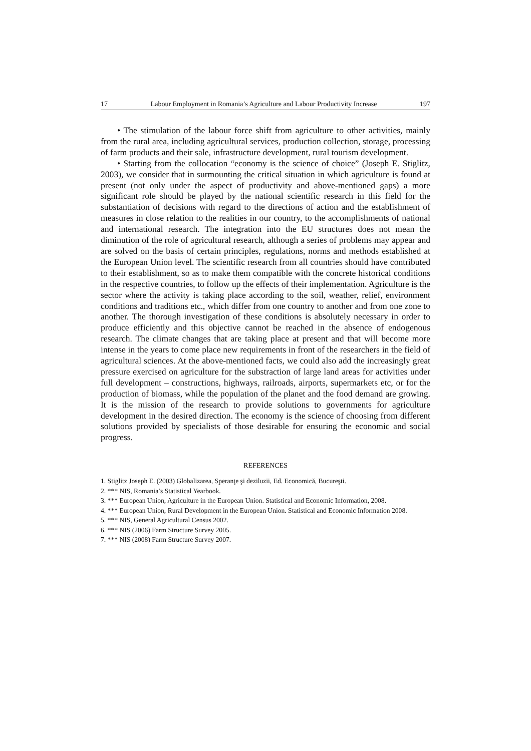17 Labour Employment in Romania’s Agriculture and Labour Productivity Increase 197
• The stimulation of the labour force shift from agriculture to other activities, mainly from the rural area, including agricultural services, production collection, storage, processing of farm products and their sale, infrastructure development, rural tourism development.
• Starting from the collocation “economy is the science of choice” (Joseph E. Stiglitz, 2003), we consider that in surmounting the critical situation in which agriculture is found at present (not only under the aspect of productivity and above-mentioned gaps) a more significant role should be played by the national scientific research in this field for the substantiation of decisions with regard to the directions of action and the establishment of measures in close relation to the realities in our country, to the accomplishments of national and international research. The integration into the EU structures does not mean the diminution of the role of agricultural research, although a series of problems may appear and are solved on the basis of certain principles, regulations, norms and methods established at the European Union level. The scientific research from all countries should have contributed to their establishment, so as to make them compatible with the concrete historical conditions in the respective countries, to follow up the effects of their implementation. Agriculture is the sector where the activity is taking place according to the soil, weather, relief, environment conditions and traditions etc., which differ from one country to another and from one zone to another. The thorough investigation of these conditions is absolutely necessary in order to produce efficiently and this objective cannot be reached in the absence of endogenous research. The climate changes that are taking place at present and that will become more intense in the years to come place new requirements in front of the researchers in the field of agricultural sciences. At the above-mentioned facts, we could also add the increasingly great pressure exercised on agriculture for the substraction of large land areas for activities under full development – constructions, highways, railroads, airports, supermarkets etc, or for the production of biomass, while the population of the planet and the food demand are growing. It is the mission of the research to provide solutions to governments for agriculture development in the desired direction. The economy is the science of choosing from different solutions provided by specialists of those desirable for ensuring the economic and social progress.
REFERENCES
1. Stiglitz Joseph E. (2003) Globalizarea, Speranţe şi deziluzii, Ed. Economică, Bucureşti.
2. *** NIS, Romania’s Statistical Yearbook.
3. *** European Union, Agriculture in the European Union. Statistical and Economic Information, 2008.
4. *** European Union, Rural Development in the European Union. Statistical and Economic Information 2008.
5. *** NIS, General Agricultural Census 2002.
6. *** NIS (2006) Farm Structure Survey 2005.
7. *** NIS (2008) Farm Structure Survey 2007.